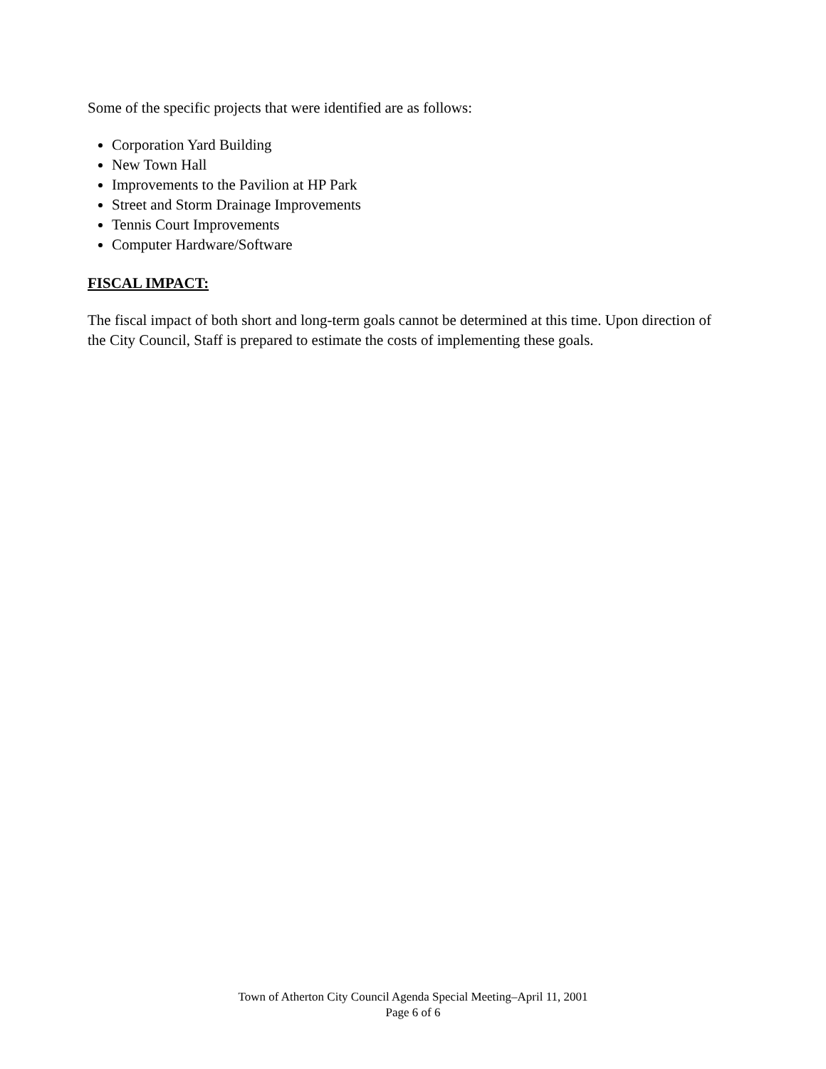Some of the specific projects that were identified are as follows:
Corporation Yard Building
New Town Hall
Improvements to the Pavilion at HP Park
Street and Storm Drainage Improvements
Tennis Court Improvements
Computer Hardware/Software
FISCAL IMPACT:
The fiscal impact of both short and long-term goals cannot be determined at this time. Upon direction of the City Council, Staff is prepared to estimate the costs of implementing these goals.
Town of Atherton City Council Agenda Special Meeting–April 11, 2001
Page 6 of 6